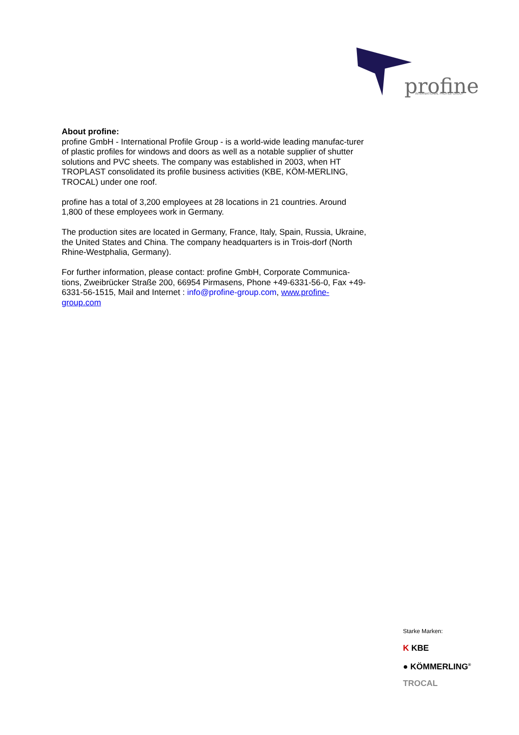profine
INTERNATIONAL PROFILE GROUP
About profine:
profine GmbH - International Profile Group - is a world-wide leading manufac-turer of plastic profiles for windows and doors as well as a notable supplier of shutter solutions and PVC sheets. The company was established in 2003, when HT TROPLAST consolidated its profile business activities (KBE, KÖM-MERLING, TROCAL) under one roof.
profine has a total of 3,200 employees at 28 locations in 21 countries. Around 1,800 of these employees work in Germany.
The production sites are located in Germany, France, Italy, Spain, Russia, Ukraine, the United States and China. The company headquarters is in Trois-dorf (North Rhine-Westphalia, Germany).
For further information, please contact: profine GmbH, Corporate Communica-tions, Zweibrücker Straße 200, 66954 Pirmasens, Phone +49-6331-56-0, Fax +49-6331-56-1515, Mail and Internet : info@profine-group.com, www.profine-group.com
Starke Marken:
K KBE
● KÖMMERLING<sup>®</sup>
TROCAL